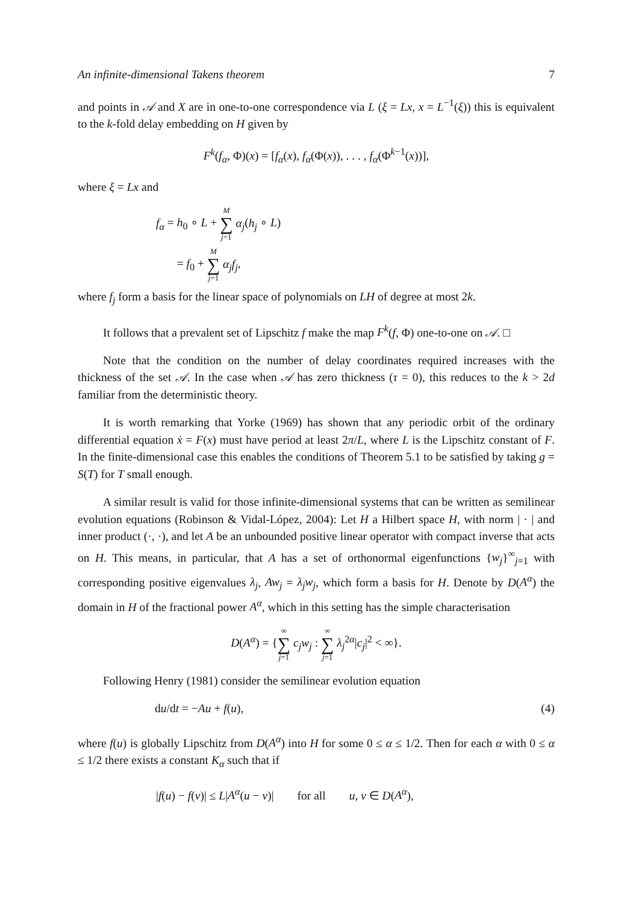An infinite-dimensional Takens theorem 7
and points in 𝒜 and X are in one-to-one correspondence via L (ξ = Lx, x = L<sup>−1</sup>(ξ)) this is equivalent to the k-fold delay embedding on H given by
F<sup>k</sup>(f<sub>α</sub>, Φ)(x) = [f<sub>α</sub>(x), f<sub>α</sub>(Φ(x)), . . . , f<sub>α</sub>(Φ<sup>k−1</sup>(x))],
where ξ = Lx and
f<sub>α</sub> = h<sub>0</sub> ∘ L + M ∑ j=1 α<sub>j</sub>(h<sub>j</sub> ∘ L)
= f<sub>0</sub> + M ∑ j=1 α<sub>j</sub>f<sub>j</sub>,
where f<sub>j</sub> form a basis for the linear space of polynomials on LH of degree at most 2k.
It follows that a prevalent set of Lipschitz f make the map F<sup>k</sup>(f, Φ) one-to-one on 𝒜. □
Note that the condition on the number of delay coordinates required increases with the thickness of the set 𝒜. In the case when 𝒜 has zero thickness (τ = 0), this reduces to the k > 2d familiar from the deterministic theory.
It is worth remarking that Yorke (1969) has shown that any periodic orbit of the ordinary differential equation ẋ = F(x) must have period at least 2π/L, where L is the Lipschitz constant of F. In the finite-dimensional case this enables the conditions of Theorem 5.1 to be satisfied by taking g = S(T) for T small enough.
A similar result is valid for those infinite-dimensional systems that can be written as semilinear evolution equations (Robinson & Vidal-López, 2004): Let H a Hilbert space H, with norm | · | and inner product (·, ·), and let A be an unbounded positive linear operator with compact inverse that acts on H. This means, in particular, that A has a set of orthonormal eigenfunctions {w<sub>j</sub>}<sup>∞</sup><sub>j=1</sub> with corresponding positive eigenvalues λ<sub>j</sub>, Aw<sub>j</sub> = λ<sub>j</sub>w<sub>j</sub>, which form a basis for H. Denote by D(A<sup>α</sup>) the domain in H of the fractional power A<sup>α</sup>, which in this setting has the simple characterisation
D(A<sup>α</sup>) = {∞ ∑ j=1 c<sub>j</sub>w<sub>j</sub> : ∞ ∑ j=1 λ<sub>j</sub><sup>2α</sup>|c<sub>j</sub>|<sup>2</sup> < ∞}.
Following Henry (1981) consider the semilinear evolution equation
du/dt = −Au + f(u), (4)
where f(u) is globally Lipschitz from D(A<sup>α</sup>) into H for some 0 ≤ α ≤ 1/2. Then for each α with 0 ≤ α ≤ 1/2 there exists a constant K<sub>α</sub> such that if
|f(u) − f(v)| ≤ L|A<sup>α</sup>(u − v)| for all u, v ∈ D(A<sup>α</sup>),